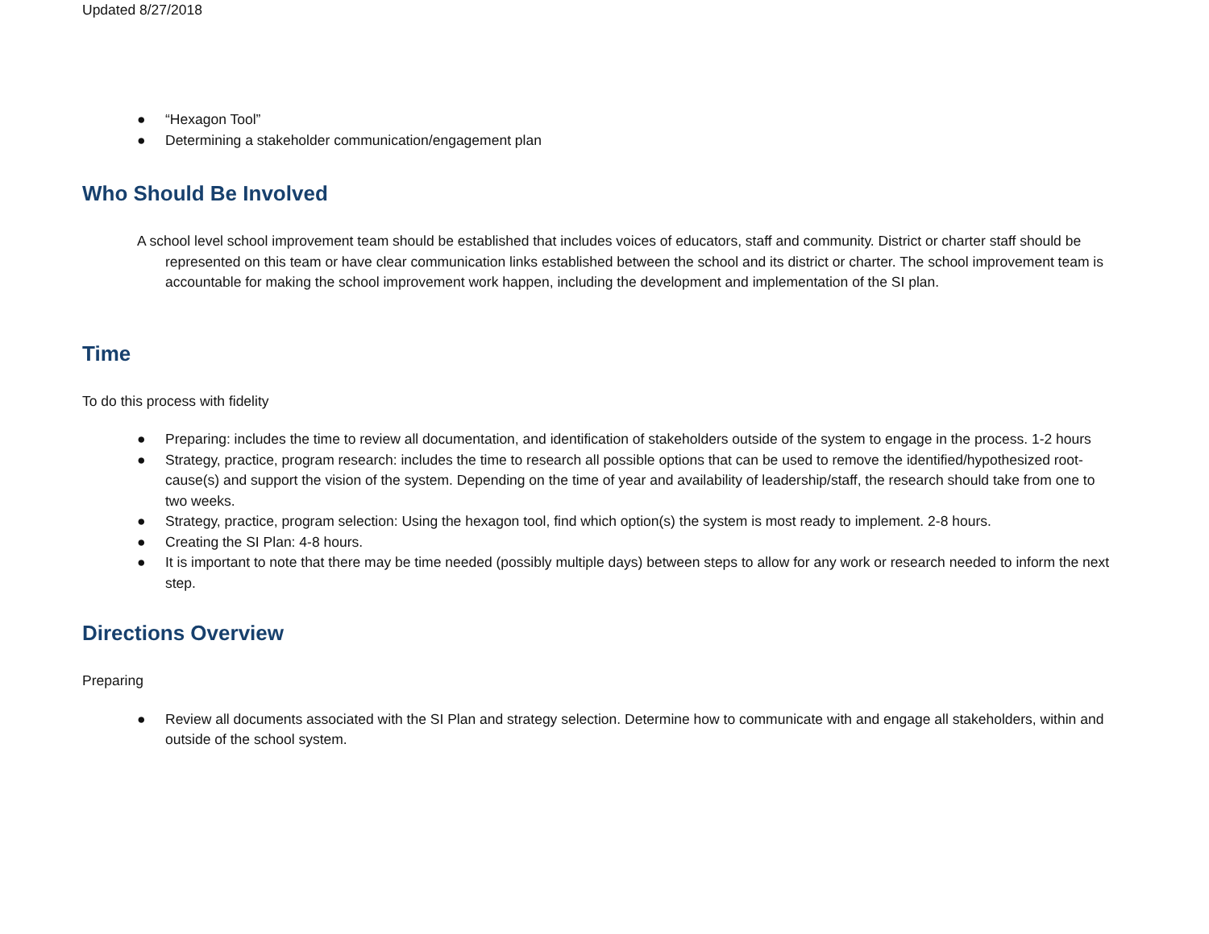Updated 8/27/2018
● “Hexagon Tool”
● Determining a stakeholder communication/engagement plan
Who Should Be Involved
A school level school improvement team should be established that includes voices of educators, staff and community. District or charter staff should be represented on this team or have clear communication links established between the school and its district or charter. The school improvement team is accountable for making the school improvement work happen, including the development and implementation of the SI plan.
Time
To do this process with fidelity
● Preparing: includes the time to review all documentation, and identification of stakeholders outside of the system to engage in the process. 1-2 hours
● Strategy, practice, program research: includes the time to research all possible options that can be used to remove the identified/hypothesized root-cause(s) and support the vision of the system. Depending on the time of year and availability of leadership/staff, the research should take from one to two weeks.
● Strategy, practice, program selection: Using the hexagon tool, find which option(s) the system is most ready to implement. 2-8 hours.
● Creating the SI Plan: 4-8 hours.
● It is important to note that there may be time needed (possibly multiple days) between steps to allow for any work or research needed to inform the next step.
Directions Overview
Preparing
● Review all documents associated with the SI Plan and strategy selection. Determine how to communicate with and engage all stakeholders, within and outside of the school system.